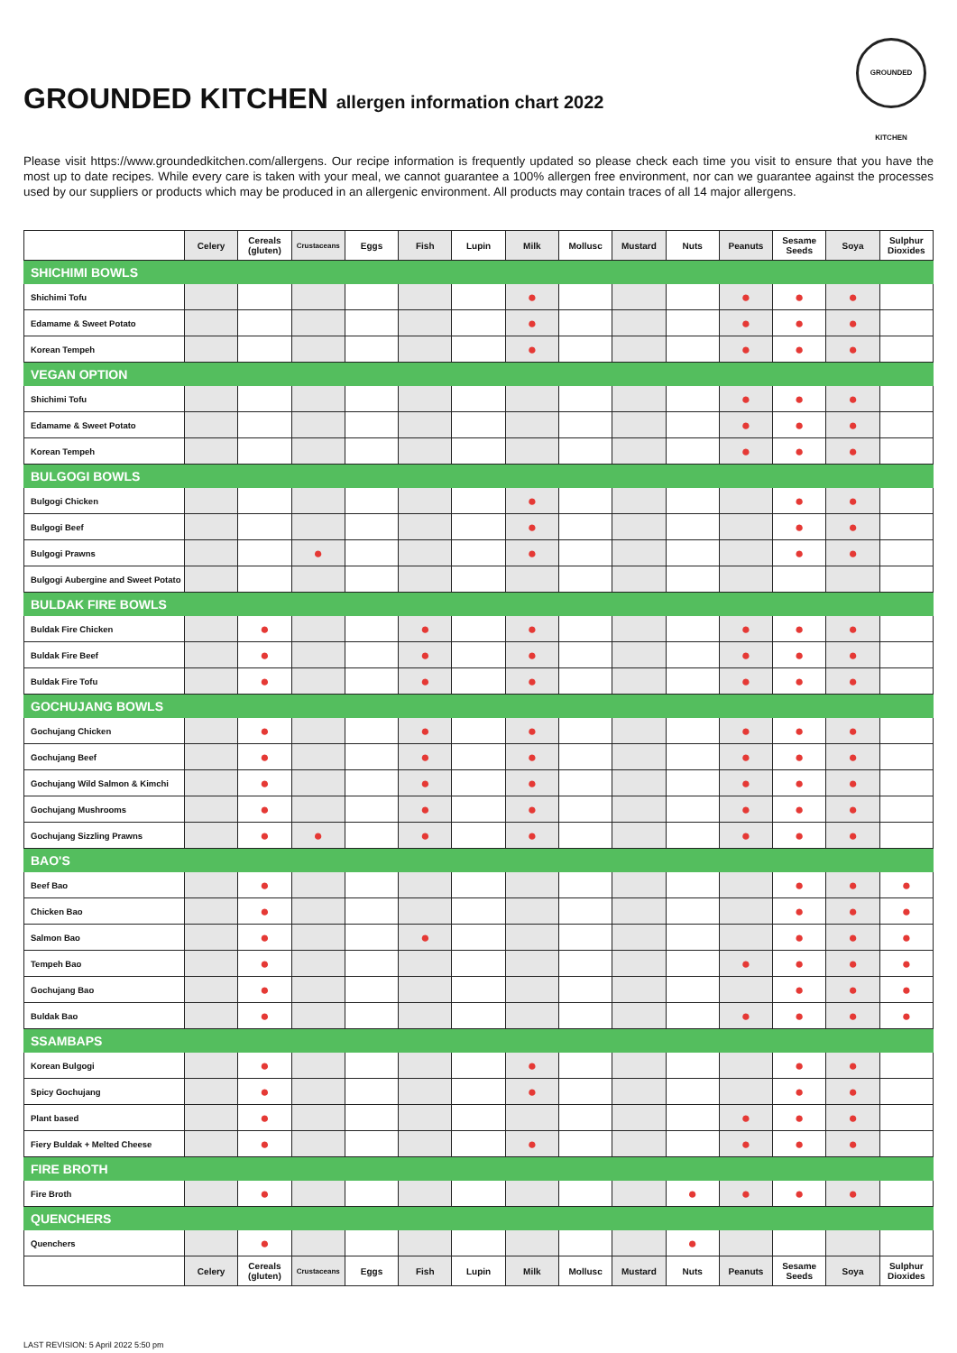GROUNDED KITCHEN allergen information chart 2022 GROUNDED KITCHEN
Please visit https://www.groundedkitchen.com/allergens. Our recipe information is frequently updated so please check each time you visit to ensure that you have the most up to date recipes. While every care is taken with your meal, we cannot guarantee a 100% allergen free environment, nor can we guarantee against the processes used by our suppliers or products which may be produced in an allergenic environment. All products may contain traces of all 14 major allergens.
| | Celery | Cereals (gluten) | Crustaceans | Eggs | Fish | Lupin | Milk | Mollusc | Mustard | Nuts | Peanuts | Sesame Seeds | Soya | Sulphur Dioxides |
| --- | --- | --- | --- | --- | --- | --- | --- | --- | --- | --- | --- | --- | --- | --- |
| SHICHIMI BOWLS | | | | | | | | | | | | | | |
| Shichimi Tofu | | | | | | | ● | | | | ● | ● | ● | |
| Edamame & Sweet Potato | | | | | | | ● | | | | ● | ● | ● | |
| Korean Tempeh | | | | | | | ● | | | | ● | ● | ● | |
| VEGAN OPTION | | | | | | | | | | | | | | |
| Shichimi Tofu | | | | | | | | | | | ● | ● | ● | |
| Edamame & Sweet Potato | | | | | | | | | | | ● | ● | ● | |
| Korean Tempeh | | | | | | | | | | | ● | ● | ● | |
| BULGOGI BOWLS | | | | | | | | | | | | | | |
| Bulgogi Chicken | | | | | | | ● | | | | | ● | ● | |
| Bulgogi Beef | | | | | | | ● | | | | | ● | ● | |
| Bulgogi Prawns | | | ● | | | | ● | | | | | ● | ● | |
| Bulgogi Aubergine and Sweet Potato | | | | | | | | | | | | | | |
| BULDAK FIRE BOWLS | | | | | | | | | | | | | | |
| Buldak Fire Chicken | | ● | | | ● | | ● | | | | ● | ● | ● | |
| Buldak Fire Beef | | ● | | | ● | | ● | | | | ● | ● | ● | |
| Buldak Fire Tofu | | ● | | | ● | | ● | | | | ● | ● | ● | |
| GOCHUJANG BOWLS | | | | | | | | | | | | | | |
| Gochujang Chicken | | ● | | | ● | | ● | | | | ● | ● | ● | |
| Gochujang Beef | | ● | | | ● | | ● | | | | ● | ● | ● | |
| Gochujang Wild Salmon & Kimchi | | ● | | | ● | | ● | | | | ● | ● | ● | |
| Gochujang Mushrooms | | ● | | | ● | | ● | | | | ● | ● | ● | |
| Gochujang Sizzling Prawns | | ● | ● | | ● | | ● | | | | ● | ● | ● | |
| BAO'S | | | | | | | | | | | | | | |
| Beef Bao | | ● | | | | | | | | | | ● | ● | ● |
| Chicken Bao | | ● | | | | | | | | | | ● | ● | ● |
| Salmon Bao | | ● | | | ● | | | | | | | ● | ● | ● |
| Tempeh Bao | | ● | | | | | | | | | ● | ● | ● | ● |
| Gochujang Bao | | ● | | | | | | | | | | ● | ● | ● |
| Buldak Bao | | ● | | | | | | | | | ● | ● | ● | ● |
| SSAMBAPS | | | | | | | | | | | | | | |
| Korean Bulgogi | | ● | | | | | ● | | | | | ● | ● | |
| Spicy Gochujang | | ● | | | | | ● | | | | | ● | ● | |
| Plant based | | ● | | | | | | | | | ● | ● | ● | |
| Fiery Buldak + Melted Cheese | | ● | | | | | ● | | | | ● | ● | ● | |
| FIRE BROTH | | | | | | | | | | | | | | |
| Fire Broth | | ● | | | | | | | | ● | ● | ● | ● | |
| QUENCHERS | | | | | | | | | | | | | | |
| Quenchers | | ● | | | | | | | | ● | | | | |
| | Celery | Cereals (gluten) | Crustaceans | Eggs | Fish | Lupin | Milk | Mollusc | Mustard | Nuts | Peanuts | Sesame Seeds | Soya | Sulphur Dioxides |
LAST REVISION: 5 April 2022 5:50 pm